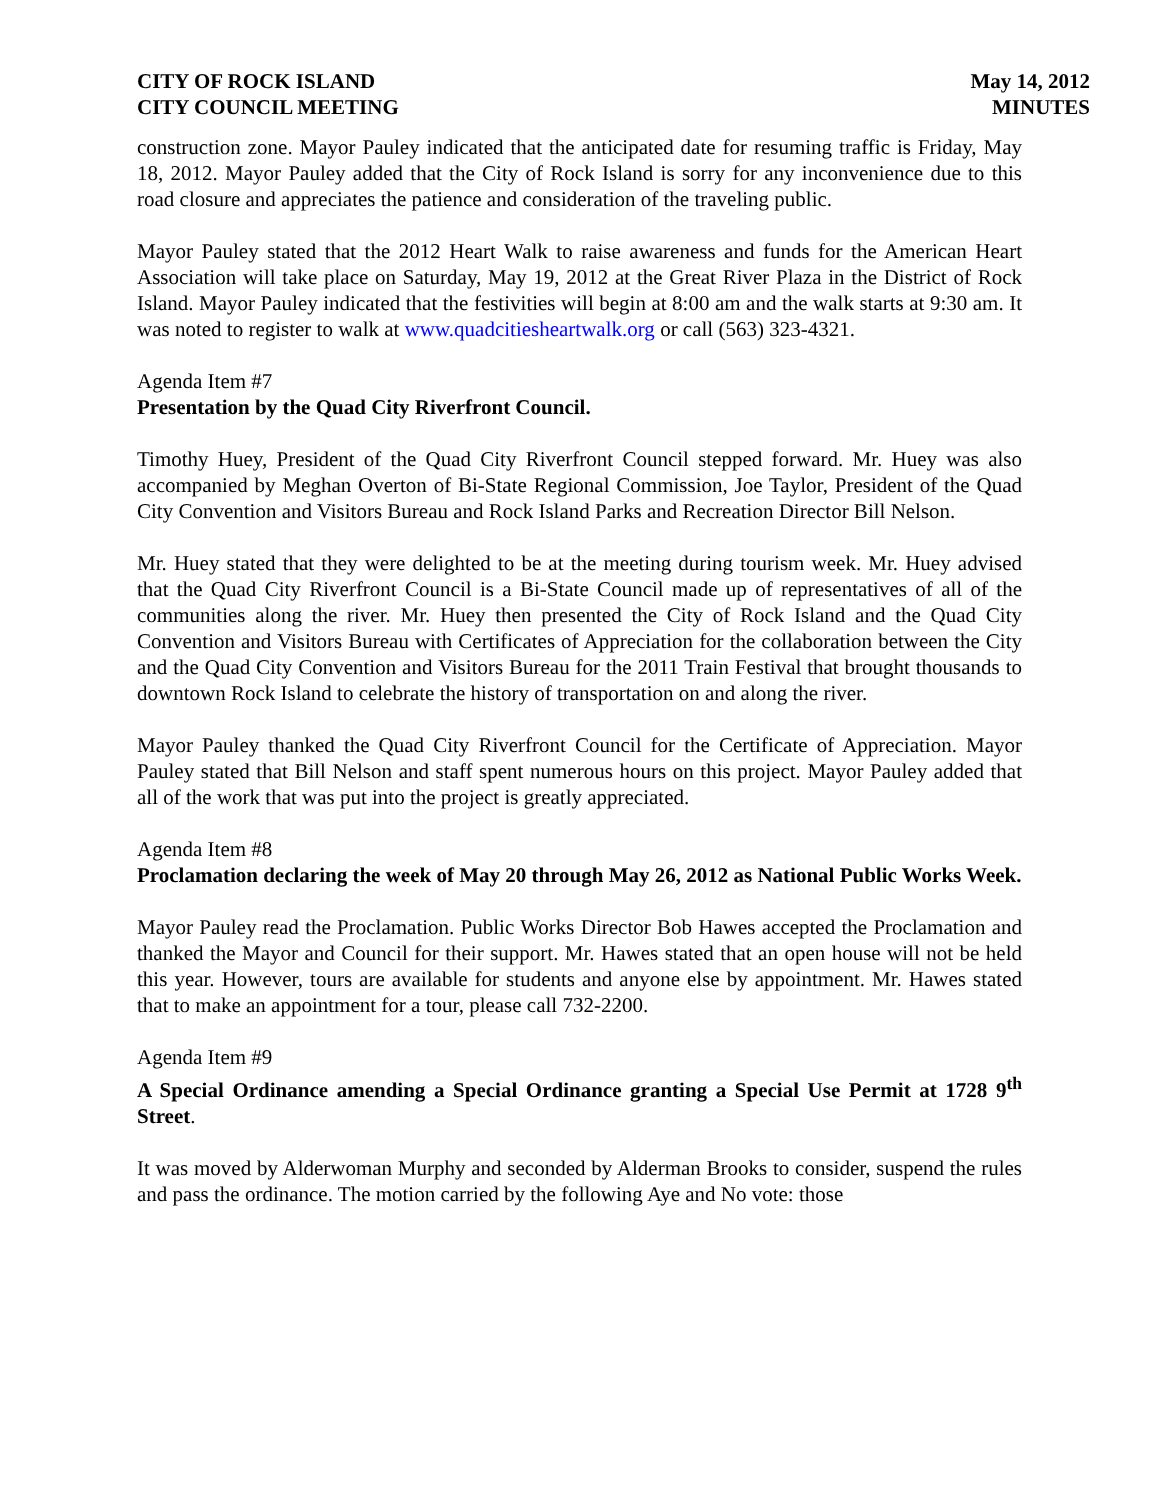CITY OF ROCK ISLAND
CITY COUNCIL MEETING
May 14, 2012
MINUTES
construction zone. Mayor Pauley indicated that the anticipated date for resuming traffic is Friday, May 18, 2012. Mayor Pauley added that the City of Rock Island is sorry for any inconvenience due to this road closure and appreciates the patience and consideration of the traveling public.
Mayor Pauley stated that the 2012 Heart Walk to raise awareness and funds for the American Heart Association will take place on Saturday, May 19, 2012 at the Great River Plaza in the District of Rock Island. Mayor Pauley indicated that the festivities will begin at 8:00 am and the walk starts at 9:30 am. It was noted to register to walk at www.quadcitiesheartwalk.org or call (563) 323-4321.
Agenda Item #7
Presentation by the Quad City Riverfront Council.
Timothy Huey, President of the Quad City Riverfront Council stepped forward. Mr. Huey was also accompanied by Meghan Overton of Bi-State Regional Commission, Joe Taylor, President of the Quad City Convention and Visitors Bureau and Rock Island Parks and Recreation Director Bill Nelson.
Mr. Huey stated that they were delighted to be at the meeting during tourism week. Mr. Huey advised that the Quad City Riverfront Council is a Bi-State Council made up of representatives of all of the communities along the river. Mr. Huey then presented the City of Rock Island and the Quad City Convention and Visitors Bureau with Certificates of Appreciation for the collaboration between the City and the Quad City Convention and Visitors Bureau for the 2011 Train Festival that brought thousands to downtown Rock Island to celebrate the history of transportation on and along the river.
Mayor Pauley thanked the Quad City Riverfront Council for the Certificate of Appreciation. Mayor Pauley stated that Bill Nelson and staff spent numerous hours on this project. Mayor Pauley added that all of the work that was put into the project is greatly appreciated.
Agenda Item #8
Proclamation declaring the week of May 20 through May 26, 2012 as National Public Works Week.
Mayor Pauley read the Proclamation. Public Works Director Bob Hawes accepted the Proclamation and thanked the Mayor and Council for their support. Mr. Hawes stated that an open house will not be held this year. However, tours are available for students and anyone else by appointment. Mr. Hawes stated that to make an appointment for a tour, please call 732-2200.
Agenda Item #9
A Special Ordinance amending a Special Ordinance granting a Special Use Permit at 1728 9<sup>th</sup> Street.
It was moved by Alderwoman Murphy and seconded by Alderman Brooks to consider, suspend the rules and pass the ordinance. The motion carried by the following Aye and No vote: those